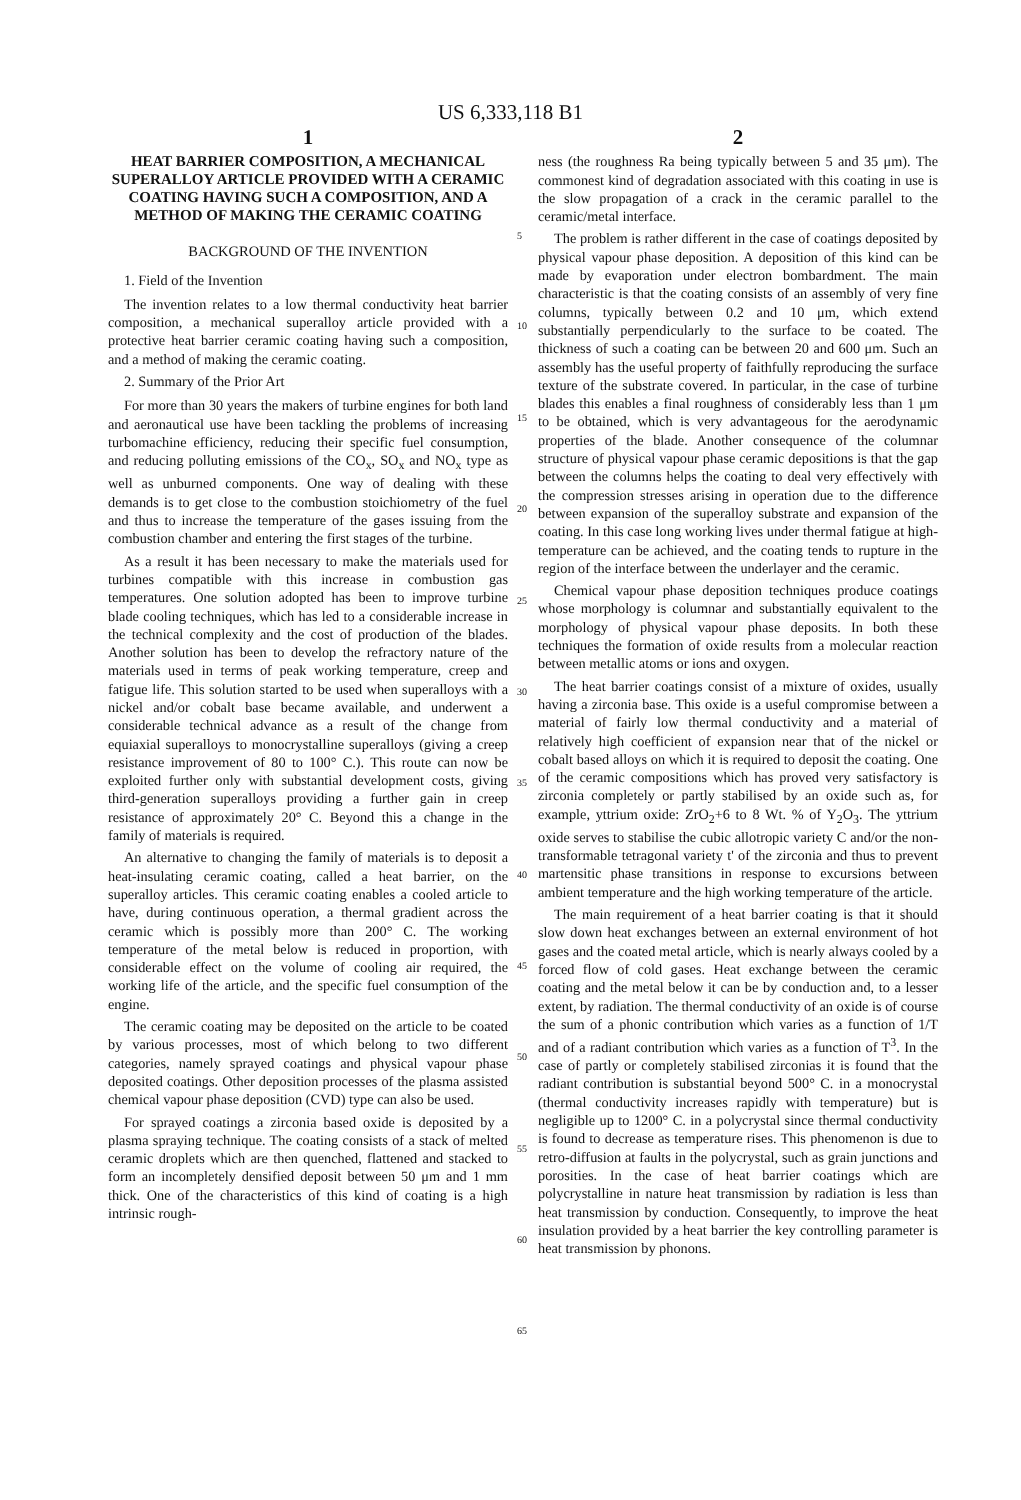US 6,333,118 B1
1
HEAT BARRIER COMPOSITION, A MECHANICAL SUPERALLOY ARTICLE PROVIDED WITH A CERAMIC COATING HAVING SUCH A COMPOSITION, AND A METHOD OF MAKING THE CERAMIC COATING
BACKGROUND OF THE INVENTION
1. Field of the Invention
The invention relates to a low thermal conductivity heat barrier composition, a mechanical superalloy article provided with a protective heat barrier ceramic coating having such a composition, and a method of making the ceramic coating.
2. Summary of the Prior Art
For more than 30 years the makers of turbine engines for both land and aeronautical use have been tackling the problems of increasing turbomachine efficiency, reducing their specific fuel consumption, and reducing polluting emissions of the CO<sub>x</sub>, SO<sub>x</sub> and NO<sub>x</sub> type as well as unburned components. One way of dealing with these demands is to get close to the combustion stoichiometry of the fuel and thus to increase the temperature of the gases issuing from the combustion chamber and entering the first stages of the turbine.
As a result it has been necessary to make the materials used for turbines compatible with this increase in combustion gas temperatures. One solution adopted has been to improve turbine blade cooling techniques, which has led to a considerable increase in the technical complexity and the cost of production of the blades. Another solution has been to develop the refractory nature of the materials used in terms of peak working temperature, creep and fatigue life. This solution started to be used when superalloys with a nickel and/or cobalt base became available, and underwent a considerable technical advance as a result of the change from equiaxial superalloys to monocrystalline superalloys (giving a creep resistance improvement of 80 to 100° C.). This route can now be exploited further only with substantial development costs, giving third-generation superalloys providing a further gain in creep resistance of approximately 20° C. Beyond this a change in the family of materials is required.
An alternative to changing the family of materials is to deposit a heat-insulating ceramic coating, called a heat barrier, on the superalloy articles. This ceramic coating enables a cooled article to have, during continuous operation, a thermal gradient across the ceramic which is possibly more than 200° C. The working temperature of the metal below is reduced in proportion, with considerable effect on the volume of cooling air required, the working life of the article, and the specific fuel consumption of the engine.
The ceramic coating may be deposited on the article to be coated by various processes, most of which belong to two different categories, namely sprayed coatings and physical vapour phase deposited coatings. Other deposition processes of the plasma assisted chemical vapour phase deposition (CVD) type can also be used.
For sprayed coatings a zirconia based oxide is deposited by a plasma spraying technique. The coating consists of a stack of melted ceramic droplets which are then quenched, flattened and stacked to form an incompletely densified deposit between 50 μm and 1 mm thick. One of the characteristics of this kind of coating is a high intrinsic rough-
2
ness (the roughness Ra being typically between 5 and 35 μm). The commonest kind of degradation associated with this coating in use is the slow propagation of a crack in the ceramic parallel to the ceramic/metal interface.
The problem is rather different in the case of coatings deposited by physical vapour phase deposition. A deposition of this kind can be made by evaporation under electron bombardment. The main characteristic is that the coating consists of an assembly of very fine columns, typically between 0.2 and 10 μm, which extend substantially perpendicularly to the surface to be coated. The thickness of such a coating can be between 20 and 600 μm. Such an assembly has the useful property of faithfully reproducing the surface texture of the substrate covered. In particular, in the case of turbine blades this enables a final roughness of considerably less than 1 μm to be obtained, which is very advantageous for the aerodynamic properties of the blade. Another consequence of the columnar structure of physical vapour phase ceramic depositions is that the gap between the columns helps the coating to deal very effectively with the compression stresses arising in operation due to the difference between expansion of the superalloy substrate and expansion of the coating. In this case long working lives under thermal fatigue at high-temperature can be achieved, and the coating tends to rupture in the region of the interface between the underlayer and the ceramic.
Chemical vapour phase deposition techniques produce coatings whose morphology is columnar and substantially equivalent to the morphology of physical vapour phase deposits. In both these techniques the formation of oxide results from a molecular reaction between metallic atoms or ions and oxygen.
The heat barrier coatings consist of a mixture of oxides, usually having a zirconia base. This oxide is a useful compromise between a material of fairly low thermal conductivity and a material of relatively high coefficient of expansion near that of the nickel or cobalt based alloys on which it is required to deposit the coating. One of the ceramic compositions which has proved very satisfactory is zirconia completely or partly stabilised by an oxide such as, for example, yttrium oxide: ZrO<sub>2</sub>+6 to 8 Wt. % of Y<sub>2</sub>O<sub>3</sub>. The yttrium oxide serves to stabilise the cubic allotropic variety C and/or the non-transformable tetragonal variety t' of the zirconia and thus to prevent martensitic phase transitions in response to excursions between ambient temperature and the high working temperature of the article.
The main requirement of a heat barrier coating is that it should slow down heat exchanges between an external environment of hot gases and the coated metal article, which is nearly always cooled by a forced flow of cold gases. Heat exchange between the ceramic coating and the metal below it can be by conduction and, to a lesser extent, by radiation. The thermal conductivity of an oxide is of course the sum of a phonic contribution which varies as a function of 1/T and of a radiant contribution which varies as a function of T<sup>3</sup>. In the case of partly or completely stabilised zirconias it is found that the radiant contribution is substantial beyond 500° C. in a monocrystal (thermal conductivity increases rapidly with temperature) but is negligible up to 1200° C. in a polycrystal since thermal conductivity is found to decrease as temperature rises. This phenomenon is due to retro-diffusion at faults in the polycrystal, such as grain junctions and porosities. In the case of heat barrier coatings which are polycrystalline in nature heat transmission by radiation is less than heat transmission by conduction. Consequently, to improve the heat insulation provided by a heat barrier the key controlling parameter is heat transmission by phonons.
5
10
15
20
25
30
35
40
45
50
55
60
65